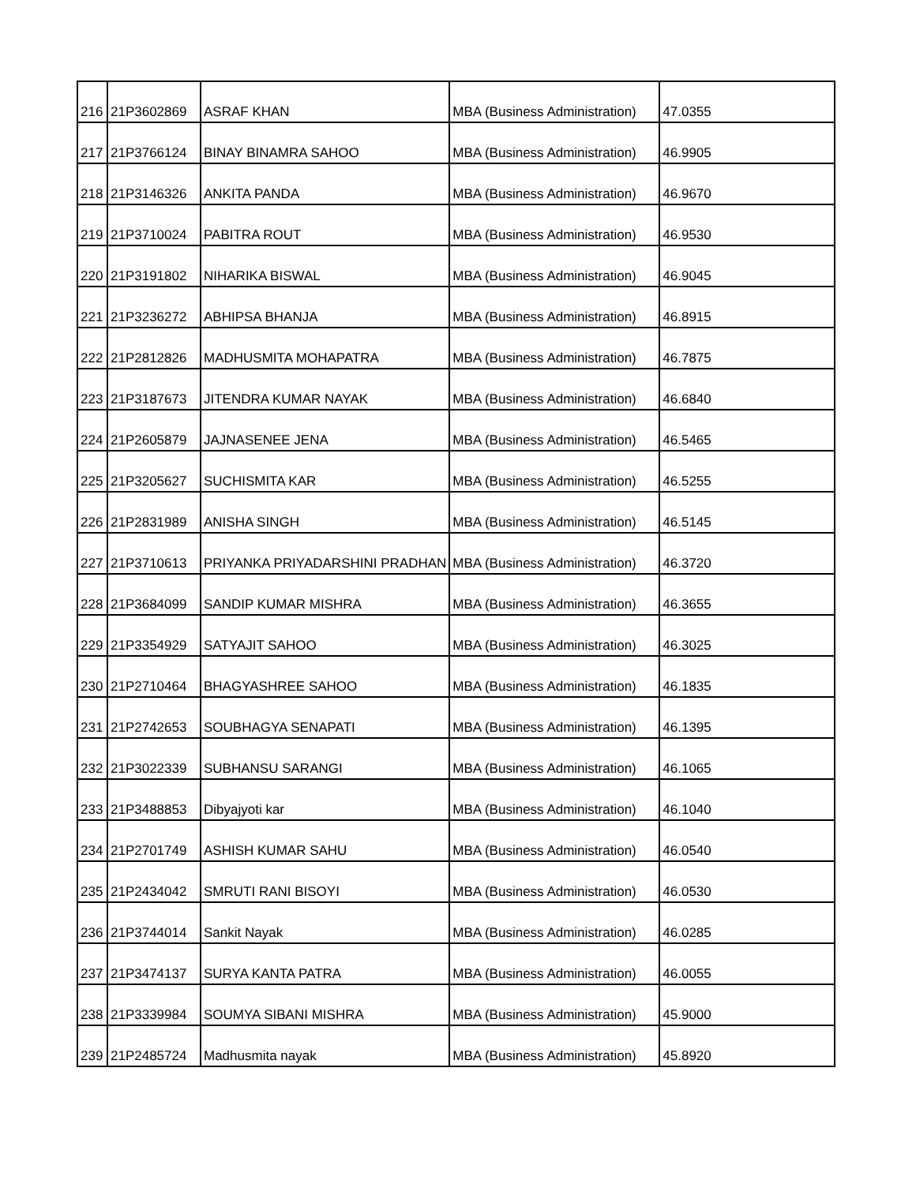| 216 | 21P3602869 | ASRAF KHAN | MBA (Business Administration) | 47.0355 |
| 217 | 21P3766124 | BINAY BINAMRA SAHOO | MBA (Business Administration) | 46.9905 |
| 218 | 21P3146326 | ANKITA PANDA | MBA (Business Administration) | 46.9670 |
| 219 | 21P3710024 | PABITRA ROUT | MBA (Business Administration) | 46.9530 |
| 220 | 21P3191802 | NIHARIKA BISWAL | MBA (Business Administration) | 46.9045 |
| 221 | 21P3236272 | ABHIPSA BHANJA | MBA (Business Administration) | 46.8915 |
| 222 | 21P2812826 | MADHUSMITA MOHAPATRA | MBA (Business Administration) | 46.7875 |
| 223 | 21P3187673 | JITENDRA KUMAR NAYAK | MBA (Business Administration) | 46.6840 |
| 224 | 21P2605879 | JAJNASENEE JENA | MBA (Business Administration) | 46.5465 |
| 225 | 21P3205627 | SUCHISMITA KAR | MBA (Business Administration) | 46.5255 |
| 226 | 21P2831989 | ANISHA SINGH | MBA (Business Administration) | 46.5145 |
| 227 | 21P3710613 | PRIYANKA PRIYADARSHINI PRADHAN | MBA (Business Administration) | 46.3720 |
| 228 | 21P3684099 | SANDIP KUMAR MISHRA | MBA (Business Administration) | 46.3655 |
| 229 | 21P3354929 | SATYAJIT SAHOO | MBA (Business Administration) | 46.3025 |
| 230 | 21P2710464 | BHAGYASHREE SAHOO | MBA (Business Administration) | 46.1835 |
| 231 | 21P2742653 | SOUBHAGYA SENAPATI | MBA (Business Administration) | 46.1395 |
| 232 | 21P3022339 | SUBHANSU SARANGI | MBA (Business Administration) | 46.1065 |
| 233 | 21P3488853 | Dibyajyoti kar | MBA (Business Administration) | 46.1040 |
| 234 | 21P2701749 | ASHISH KUMAR SAHU | MBA (Business Administration) | 46.0540 |
| 235 | 21P2434042 | SMRUTI RANI BISOYI | MBA (Business Administration) | 46.0530 |
| 236 | 21P3744014 | Sankit Nayak | MBA (Business Administration) | 46.0285 |
| 237 | 21P3474137 | SURYA KANTA PATRA | MBA (Business Administration) | 46.0055 |
| 238 | 21P3339984 | SOUMYA SIBANI MISHRA | MBA (Business Administration) | 45.9000 |
| 239 | 21P2485724 | Madhusmita nayak | MBA (Business Administration) | 45.8920 |